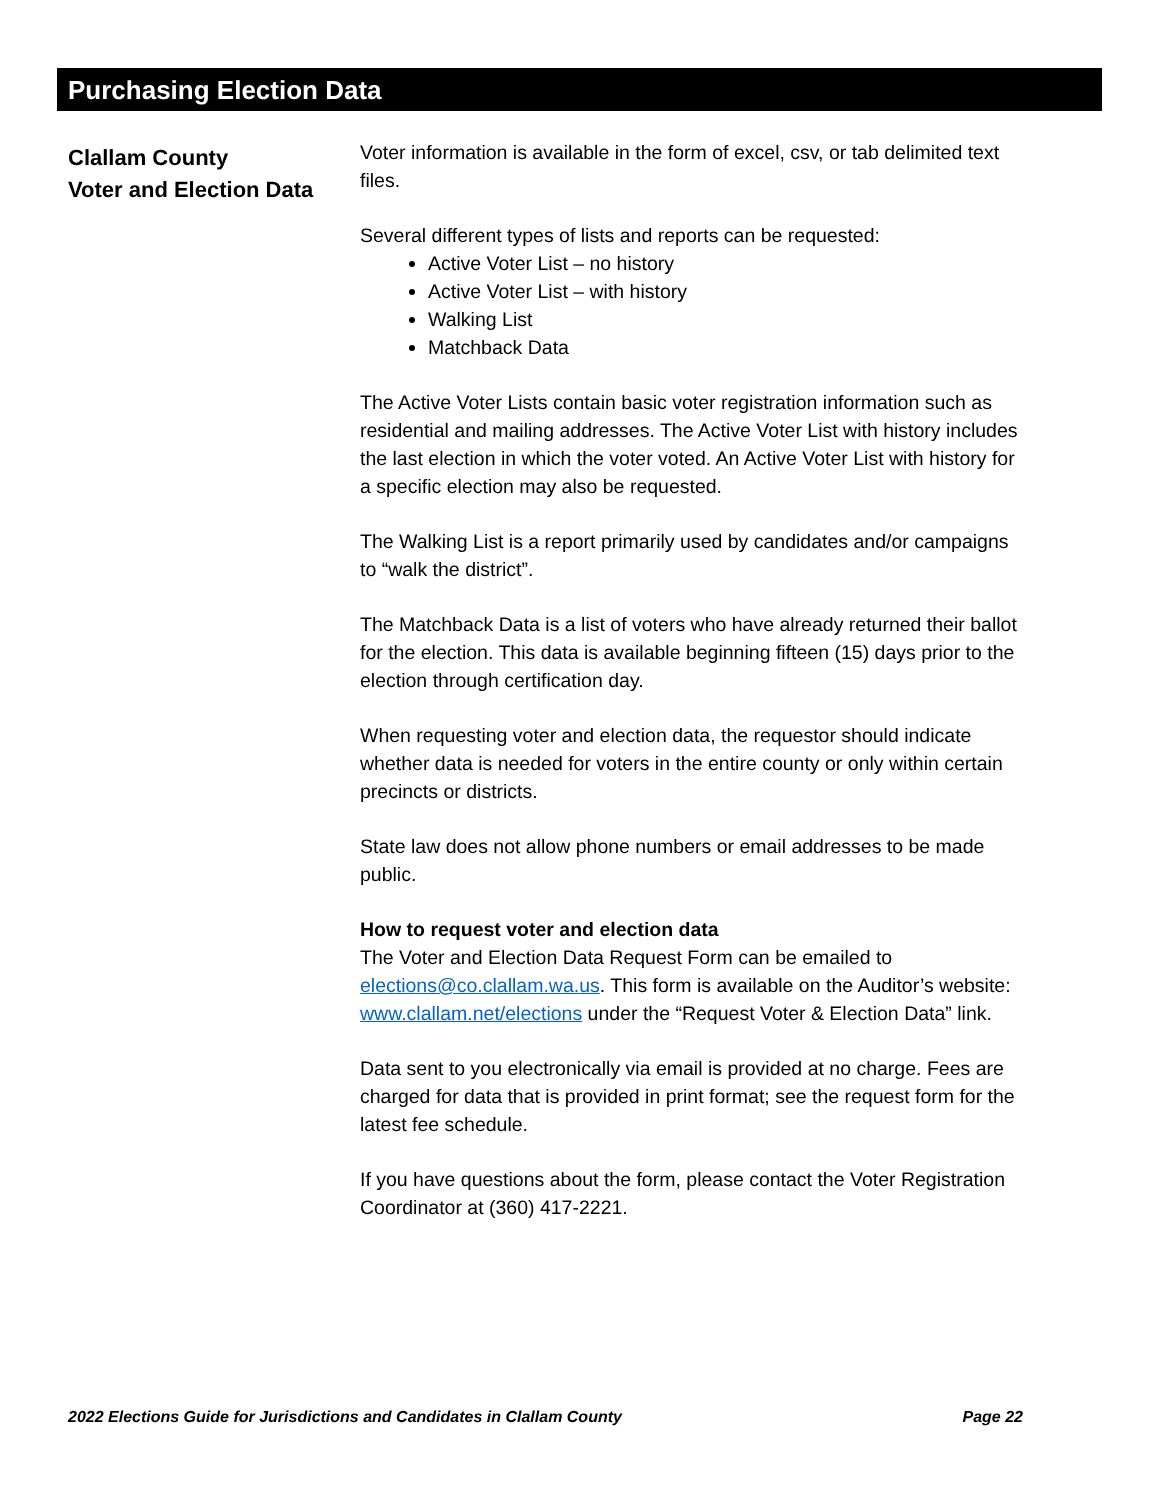Purchasing Election Data
Clallam County
Voter and Election Data
Voter information is available in the form of excel, csv, or tab delimited text files.
Several different types of lists and reports can be requested:
Active Voter List – no history
Active Voter List – with history
Walking List
Matchback Data
The Active Voter Lists contain basic voter registration information such as residential and mailing addresses. The Active Voter List with history includes the last election in which the voter voted. An Active Voter List with history for a specific election may also be requested.
The Walking List is a report primarily used by candidates and/or campaigns to “walk the district”.
The Matchback Data is a list of voters who have already returned their ballot for the election. This data is available beginning fifteen (15) days prior to the election through certification day.
When requesting voter and election data, the requestor should indicate whether data is needed for voters in the entire county or only within certain precincts or districts.
State law does not allow phone numbers or email addresses to be made public.
How to request voter and election data
The Voter and Election Data Request Form can be emailed to elections@co.clallam.wa.us. This form is available on the Auditor’s website: www.clallam.net/elections under the “Request Voter & Election Data” link.
Data sent to you electronically via email is provided at no charge. Fees are charged for data that is provided in print format; see the request form for the latest fee schedule.
If you have questions about the form, please contact the Voter Registration Coordinator at (360) 417-2221.
2022 Elections Guide for Jurisdictions and Candidates in Clallam County Page 22